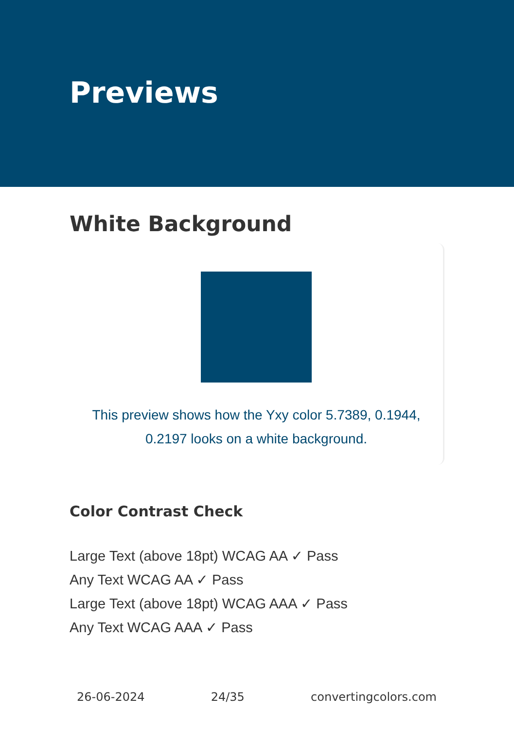Previews
White Background
This preview shows how the Yxy color 5.7389, 0.1944, 0.2197 looks on a white background.
Color Contrast Check
Large Text (above 18pt) WCAG AA ✓ Pass
Any Text WCAG AA ✓ Pass
Large Text (above 18pt) WCAG AAA ✓ Pass
Any Text WCAG AAA ✓ Pass
26-06-2024 24/35 convertingcolors.com